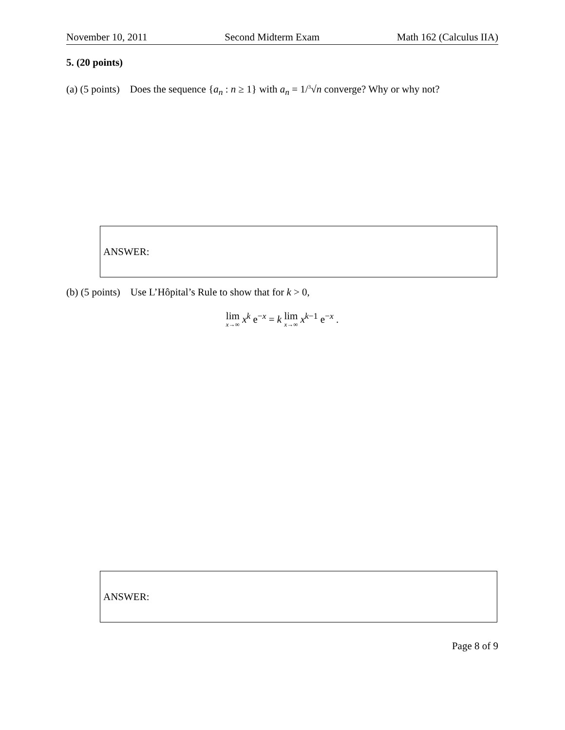November 10, 2011 Second Midterm Exam Math 162 (Calculus IIA)
5. (20 points)
(a) (5 points) Does the sequence {a<sub>n</sub> : n ≥ 1} with a<sub>n</sub> = 1/<sup>3</sup>√n converge? Why or why not?
ANSWER:
(b) (5 points) Use L’Hôpital’s Rule to show that for k > 0,
lim x→∞ x<sup>k</sup> e<sup>−x</sup> = k lim x→∞ x<sup>k−1</sup> e<sup>−x</sup> .
ANSWER:
Page 8 of 9